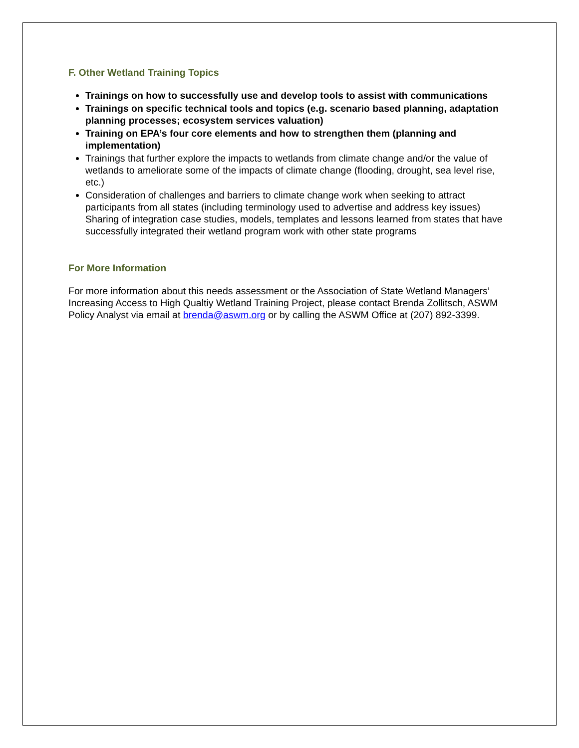F. Other Wetland Training Topics
Trainings on how to successfully use and develop tools to assist with communications
Trainings on specific technical tools and topics (e.g. scenario based planning, adaptation planning processes; ecosystem services valuation)
Training on EPA’s four core elements and how to strengthen them (planning and implementation)
Trainings that further explore the impacts to wetlands from climate change and/or the value of wetlands to ameliorate some of the impacts of climate change (flooding, drought, sea level rise, etc.)
Consideration of challenges and barriers to climate change work when seeking to attract participants from all states (including terminology used to advertise and address key issues) Sharing of integration case studies, models, templates and lessons learned from states that have successfully integrated their wetland program work with other state programs
For More Information
For more information about this needs assessment or the Association of State Wetland Managers’ Increasing Access to High Qualtiy Wetland Training Project, please contact Brenda Zollitsch, ASWM Policy Analyst via email at brenda@aswm.org or by calling the ASWM Office at (207) 892-3399.